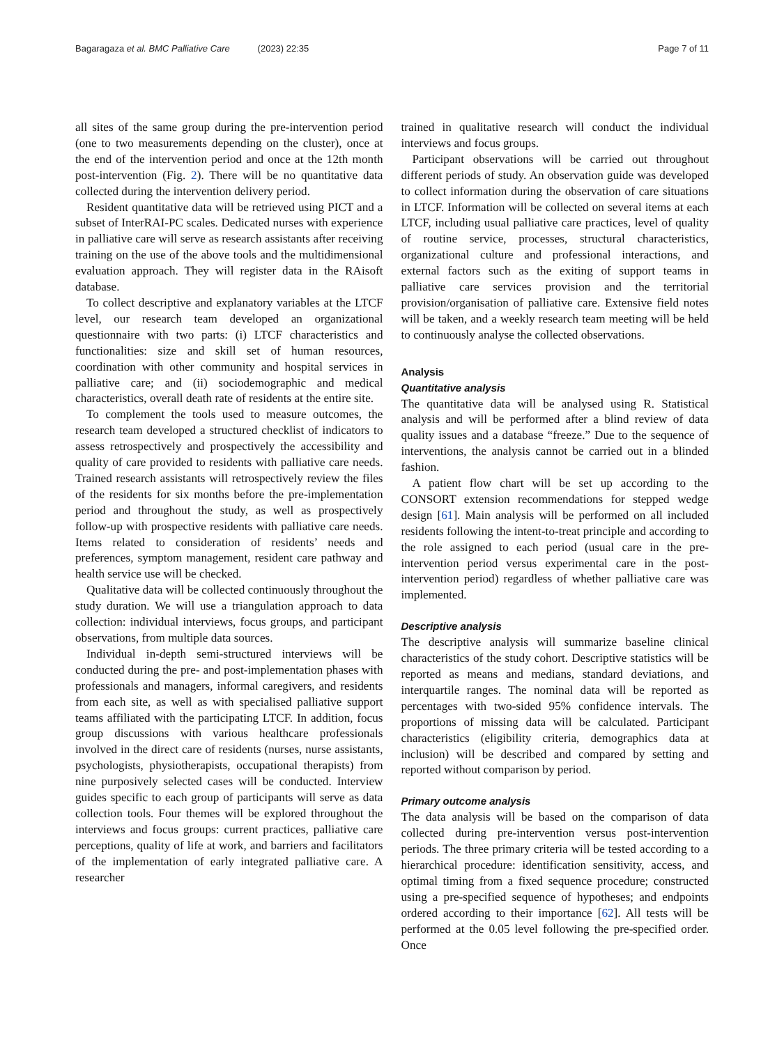Bagaragaza et al. BMC Palliative Care (2023) 22:35 Page 7 of 11
all sites of the same group during the pre-intervention period (one to two measurements depending on the cluster), once at the end of the intervention period and once at the 12th month post-intervention (Fig. 2). There will be no quantitative data collected during the intervention delivery period.
Resident quantitative data will be retrieved using PICT and a subset of InterRAI-PC scales. Dedicated nurses with experience in palliative care will serve as research assistants after receiving training on the use of the above tools and the multidimensional evaluation approach. They will register data in the RAisoft database.
To collect descriptive and explanatory variables at the LTCF level, our research team developed an organizational questionnaire with two parts: (i) LTCF characteristics and functionalities: size and skill set of human resources, coordination with other community and hospital services in palliative care; and (ii) sociodemographic and medical characteristics, overall death rate of residents at the entire site.
To complement the tools used to measure outcomes, the research team developed a structured checklist of indicators to assess retrospectively and prospectively the accessibility and quality of care provided to residents with palliative care needs. Trained research assistants will retrospectively review the files of the residents for six months before the pre-implementation period and throughout the study, as well as prospectively follow-up with prospective residents with palliative care needs. Items related to consideration of residents’ needs and preferences, symptom management, resident care pathway and health service use will be checked.
Qualitative data will be collected continuously throughout the study duration. We will use a triangulation approach to data collection: individual interviews, focus groups, and participant observations, from multiple data sources.
Individual in-depth semi-structured interviews will be conducted during the pre- and post-implementation phases with professionals and managers, informal caregivers, and residents from each site, as well as with specialised palliative support teams affiliated with the participating LTCF. In addition, focus group discussions with various healthcare professionals involved in the direct care of residents (nurses, nurse assistants, psychologists, physiotherapists, occupational therapists) from nine purposively selected cases will be conducted. Interview guides specific to each group of participants will serve as data collection tools. Four themes will be explored throughout the interviews and focus groups: current practices, palliative care perceptions, quality of life at work, and barriers and facilitators of the implementation of early integrated palliative care. A researcher
trained in qualitative research will conduct the individual interviews and focus groups.
Participant observations will be carried out throughout different periods of study. An observation guide was developed to collect information during the observation of care situations in LTCF. Information will be collected on several items at each LTCF, including usual palliative care practices, level of quality of routine service, processes, structural characteristics, organizational culture and professional interactions, and external factors such as the exiting of support teams in palliative care services provision and the territorial provision/organisation of palliative care. Extensive field notes will be taken, and a weekly research team meeting will be held to continuously analyse the collected observations.
Analysis
Quantitative analysis
The quantitative data will be analysed using R. Statistical analysis and will be performed after a blind review of data quality issues and a database “freeze.” Due to the sequence of interventions, the analysis cannot be carried out in a blinded fashion.
A patient flow chart will be set up according to the CONSORT extension recommendations for stepped wedge design [61]. Main analysis will be performed on all included residents following the intent-to-treat principle and according to the role assigned to each period (usual care in the pre-intervention period versus experimental care in the post-intervention period) regardless of whether palliative care was implemented.
Descriptive analysis
The descriptive analysis will summarize baseline clinical characteristics of the study cohort. Descriptive statistics will be reported as means and medians, standard deviations, and interquartile ranges. The nominal data will be reported as percentages with two-sided 95% confidence intervals. The proportions of missing data will be calculated. Participant characteristics (eligibility criteria, demographics data at inclusion) will be described and compared by setting and reported without comparison by period.
Primary outcome analysis
The data analysis will be based on the comparison of data collected during pre-intervention versus post-intervention periods. The three primary criteria will be tested according to a hierarchical procedure: identification sensitivity, access, and optimal timing from a fixed sequence procedure; constructed using a pre-specified sequence of hypotheses; and endpoints ordered according to their importance [62]. All tests will be performed at the 0.05 level following the pre-specified order. Once